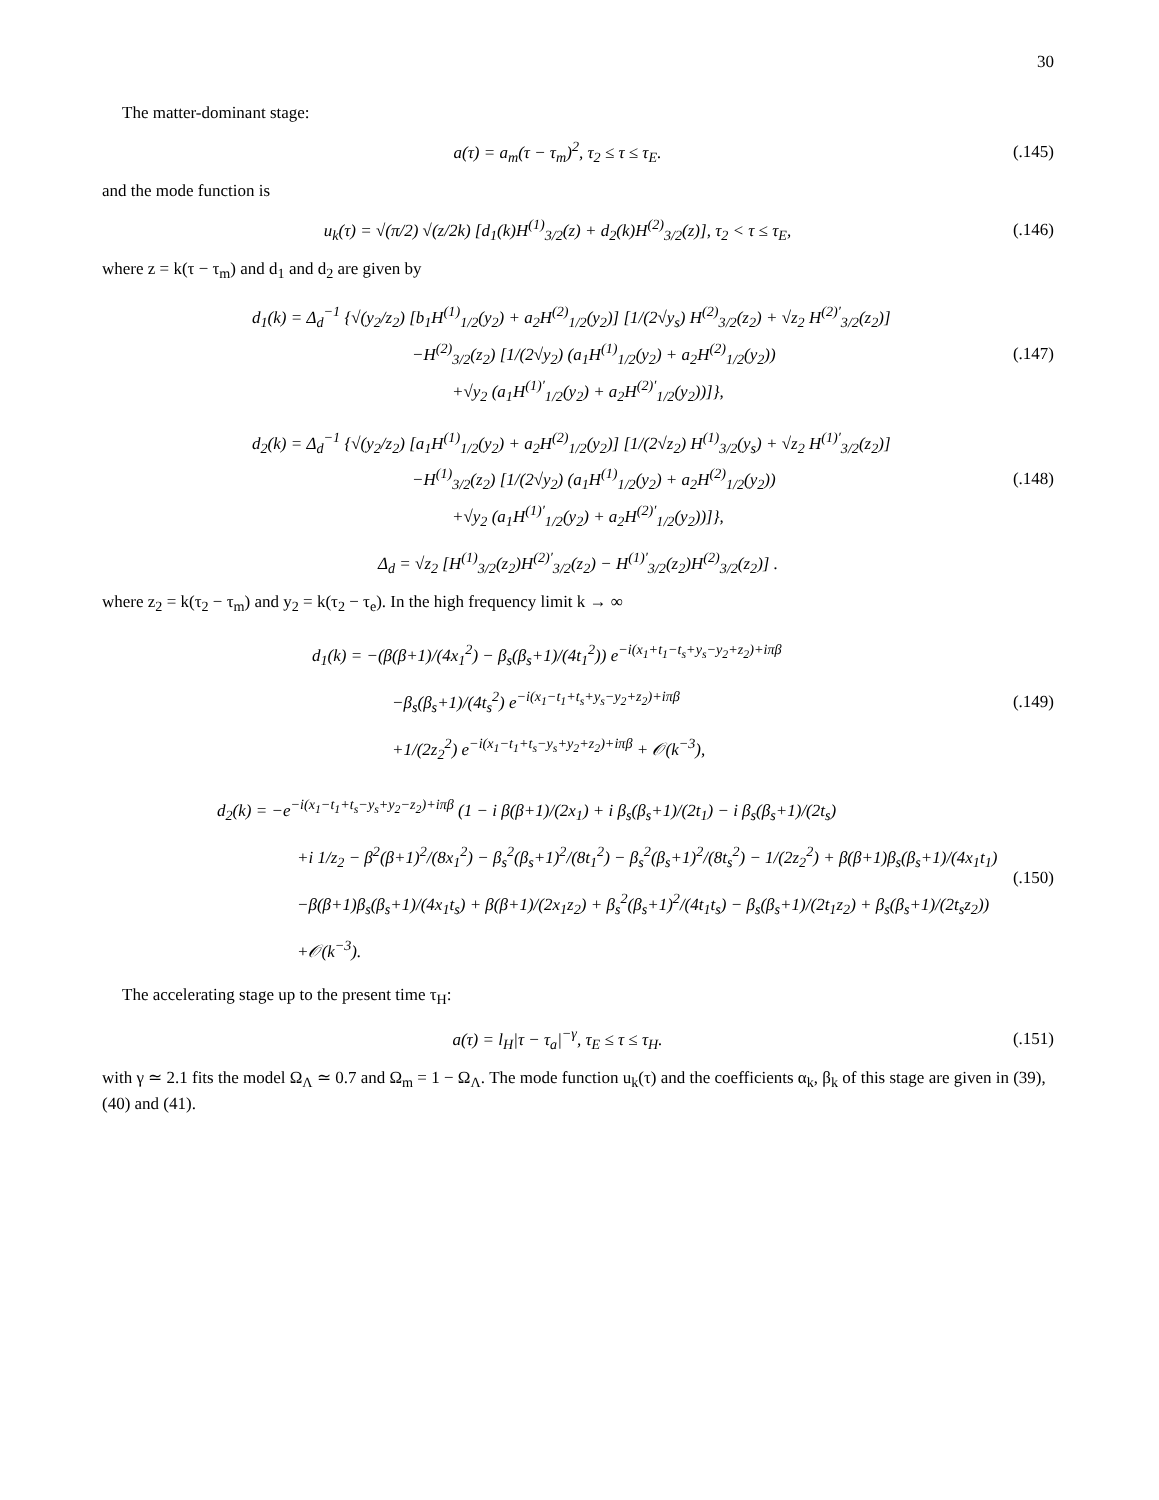30
The matter-dominant stage:
a(τ) = a<sub>m</sub>(τ − τ<sub>m</sub>)<sup>2</sup>, τ<sub>2</sub> ≤ τ ≤ τ<sub>E</sub>.
(.145)
and the mode function is
u<sub>k</sub>(τ) = √(π/2) √(z/2k) [d<sub>1</sub>(k)H<sup>(1)</sup><sub>3/2</sub>(z) + d<sub>2</sub>(k)H<sup>(2)</sup><sub>3/2</sub>(z)], τ<sub>2</sub> < τ ≤ τ<sub>E</sub>,
(.146)
where z = k(τ − τ<sub>m</sub>) and d<sub>1</sub> and d<sub>2</sub> are given by
d<sub>1</sub>(k) = Δ<sub>d</sub><sup>−1</sup> {√(y<sub>2</sub>/z<sub>2</sub>) [b<sub>1</sub>H<sup>(1)</sup><sub>1/2</sub>(y<sub>2</sub>) + a<sub>2</sub>H<sup>(2)</sup><sub>1/2</sub>(y<sub>2</sub>)] [1/(2√y<sub>s</sub>) H<sup>(2)</sup><sub>3/2</sub>(z<sub>2</sub>) + √z<sub>2</sub> H<sup>(2)′</sup><sub>3/2</sub>(z<sub>2</sub>)]
−H<sup>(2)</sup><sub>3/2</sub>(z<sub>2</sub>) [1/(2√y<sub>2</sub>) (a<sub>1</sub>H<sup>(1)</sup><sub>1/2</sub>(y<sub>2</sub>) + a<sub>2</sub>H<sup>(2)</sup><sub>1/2</sub>(y<sub>2</sub>))
+√y<sub>2</sub> (a<sub>1</sub>H<sup>(1)′</sup><sub>1/2</sub>(y<sub>2</sub>) + a<sub>2</sub>H<sup>(2)′</sup><sub>1/2</sub>(y<sub>2</sub>))]},
(.147)
d<sub>2</sub>(k) = Δ<sub>d</sub><sup>−1</sup> {√(y<sub>2</sub>/z<sub>2</sub>) [a<sub>1</sub>H<sup>(1)</sup><sub>1/2</sub>(y<sub>2</sub>) + a<sub>2</sub>H<sup>(2)</sup><sub>1/2</sub>(y<sub>2</sub>)] [1/(2√z<sub>2</sub>) H<sup>(1)</sup><sub>3/2</sub>(y<sub>s</sub>) + √z<sub>2</sub> H<sup>(1)′</sup><sub>3/2</sub>(z<sub>2</sub>)]
−H<sup>(1)</sup><sub>3/2</sub>(z<sub>2</sub>) [1/(2√y<sub>2</sub>) (a<sub>1</sub>H<sup>(1)</sup><sub>1/2</sub>(y<sub>2</sub>) + a<sub>2</sub>H<sup>(2)</sup><sub>1/2</sub>(y<sub>2</sub>))
+√y<sub>2</sub> (a<sub>1</sub>H<sup>(1)′</sup><sub>1/2</sub>(y<sub>2</sub>) + a<sub>2</sub>H<sup>(2)′</sup><sub>1/2</sub>(y<sub>2</sub>))]},
(.148)
Δ<sub>d</sub> = √z<sub>2</sub> [H<sup>(1)</sup><sub>3/2</sub>(z<sub>2</sub>)H<sup>(2)′</sup><sub>3/2</sub>(z<sub>2</sub>) − H<sup>(1)′</sup><sub>3/2</sub>(z<sub>2</sub>)H<sup>(2)</sup><sub>3/2</sub>(z<sub>2</sub>)] .
where z<sub>2</sub> = k(τ<sub>2</sub> − τ<sub>m</sub>) and y<sub>2</sub> = k(τ<sub>2</sub> − τ<sub>e</sub>). In the high frequency limit k → ∞
d<sub>1</sub>(k) = −(β(β+1)/(4x<sub>1</sub><sup>2</sup>) − β<sub>s</sub>(β<sub>s</sub>+1)/(4t<sub>1</sub><sup>2</sup>)) e<sup>−i(x<sub>1</sub>+t<sub>1</sub>−t<sub>s</sub>+y<sub>s</sub>−y<sub>2</sub>+z<sub>2</sub>)+iπβ</sup>
−β<sub>s</sub>(β<sub>s</sub>+1)/(4t<sub>s</sub><sup>2</sup>) e<sup>−i(x<sub>1</sub>−t<sub>1</sub>+t<sub>s</sub>+y<sub>s</sub>−y<sub>2</sub>+z<sub>2</sub>)+iπβ</sup>
+1/(2z<sub>2</sub><sup>2</sup>) e<sup>−i(x<sub>1</sub>−t<sub>1</sub>+t<sub>s</sub>−y<sub>s</sub>+y<sub>2</sub>+z<sub>2</sub>)+iπβ</sup> + 𝒪(k<sup>−3</sup>),
(.149)
d<sub>2</sub>(k) = −e<sup>−i(x<sub>1</sub>−t<sub>1</sub>+t<sub>s</sub>−y<sub>s</sub>+y<sub>2</sub>−z<sub>2</sub>)+iπβ</sup> (1 − i β(β+1)/(2x<sub>1</sub>) + i β<sub>s</sub>(β<sub>s</sub>+1)/(2t<sub>1</sub>) − i β<sub>s</sub>(β<sub>s</sub>+1)/(2t<sub>s</sub>)
+i 1/z<sub>2</sub> − β<sup>2</sup>(β+1)<sup>2</sup>/(8x<sub>1</sub><sup>2</sup>) − β<sub>s</sub><sup>2</sup>(β<sub>s</sub>+1)<sup>2</sup>/(8t<sub>1</sub><sup>2</sup>) − β<sub>s</sub><sup>2</sup>(β<sub>s</sub>+1)<sup>2</sup>/(8t<sub>s</sub><sup>2</sup>) − 1/(2z<sub>2</sub><sup>2</sup>) + β(β+1)β<sub>s</sub>(β<sub>s</sub>+1)/(4x<sub>1</sub>t<sub>1</sub>)
−β(β+1)β<sub>s</sub>(β<sub>s</sub>+1)/(4x<sub>1</sub>t<sub>s</sub>) + β(β+1)/(2x<sub>1</sub>z<sub>2</sub>) + β<sub>s</sub><sup>2</sup>(β<sub>s</sub>+1)<sup>2</sup>/(4t<sub>1</sub>t<sub>s</sub>) − β<sub>s</sub>(β<sub>s</sub>+1)/(2t<sub>1</sub>z<sub>2</sub>) + β<sub>s</sub>(β<sub>s</sub>+1)/(2t<sub>s</sub>z<sub>2</sub>))
+𝒪(k<sup>−3</sup>).
(.150)
The accelerating stage up to the present time τ<sub>H</sub>:
a(τ) = l<sub>H</sub>|τ − τ<sub>a</sub>|<sup>−γ</sup>, τ<sub>E</sub> ≤ τ ≤ τ<sub>H</sub>.
(.151)
with γ ≃ 2.1 fits the model Ω<sub>Λ</sub> ≃ 0.7 and Ω<sub>m</sub> = 1 − Ω<sub>Λ</sub>. The mode function u<sub>k</sub>(τ) and the coefficients α<sub>k</sub>, β<sub>k</sub> of this stage are given in (39), (40) and (41).